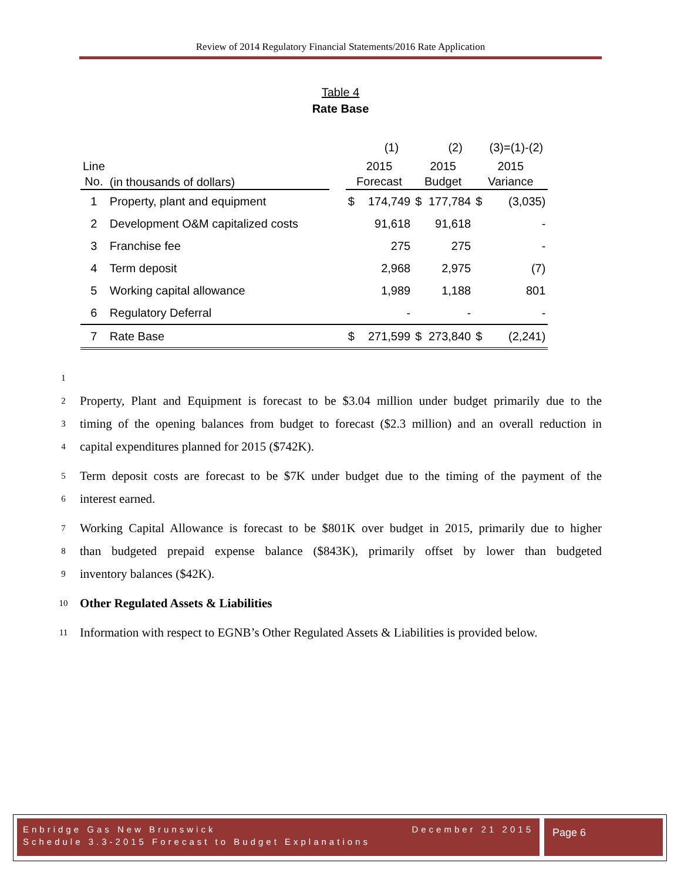Review of 2014 Regulatory Financial Statements/2016 Rate Application
Table 4
Rate Base
| | | | | (1) | | (2) | | (3)=(1)-(2) |
| Line No. | (in thousands of dollars) | | 2015 Forecast | | 2015 Budget | | 2015 Variance | |
| 1 | Property, plant and equipment | | $ | 174,749 | $ | 177,784 | $ | (3,035) |
| 2 | Development O&M capitalized costs | | | 91,618 | | 91,618 | | - |
| 3 | Franchise fee | | | 275 | | 275 | | - |
| 4 | Term deposit | | | 2,968 | | 2,975 | | (7) |
| 5 | Working capital allowance | | | 1,989 | | 1,188 | | 801 |
| 6 | Regulatory Deferral | | | - | | - | | - |
| 7 | Rate Base | | $ | 271,599 | $ | 273,840 | $ | (2,241) |
1
2 Property, Plant and Equipment is forecast to be $3.04 million under budget primarily due to the
3 timing of the opening balances from budget to forecast ($2.3 million) and an overall reduction in
4 capital expenditures planned for 2015 ($742K).
5 Term deposit costs are forecast to be $7K under budget due to the timing of the payment of the
6 interest earned.
7 Working Capital Allowance is forecast to be $801K over budget in 2015, primarily due to higher
8 than budgeted prepaid expense balance ($843K), primarily offset by lower than budgeted
9 inventory balances ($42K).
10 Other Regulated Assets & Liabilities
11 Information with respect to EGNB’s Other Regulated Assets & Liabilities is provided below.
Enbridge Gas New Brunswick December 21 2015
Schedule 3.3-2015 Forecast to Budget Explanations
Page 6